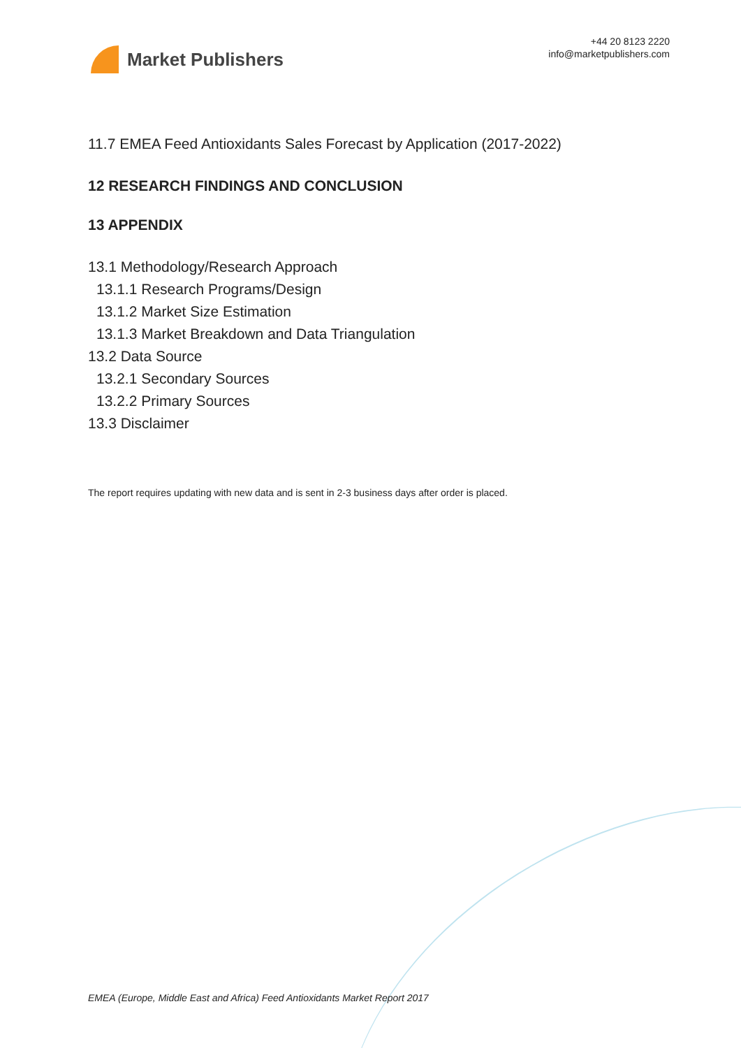Market Publishers
+44 20 8123 2220
info@marketpublishers.com
11.7 EMEA Feed Antioxidants Sales Forecast by Application (2017-2022)
12 RESEARCH FINDINGS AND CONCLUSION
13 APPENDIX
13.1 Methodology/Research Approach
13.1.1 Research Programs/Design
13.1.2 Market Size Estimation
13.1.3 Market Breakdown and Data Triangulation
13.2 Data Source
13.2.1 Secondary Sources
13.2.2 Primary Sources
13.3 Disclaimer
The report requires updating with new data and is sent in 2-3 business days after order is placed.
EMEA (Europe, Middle East and Africa) Feed Antioxidants Market Report 2017